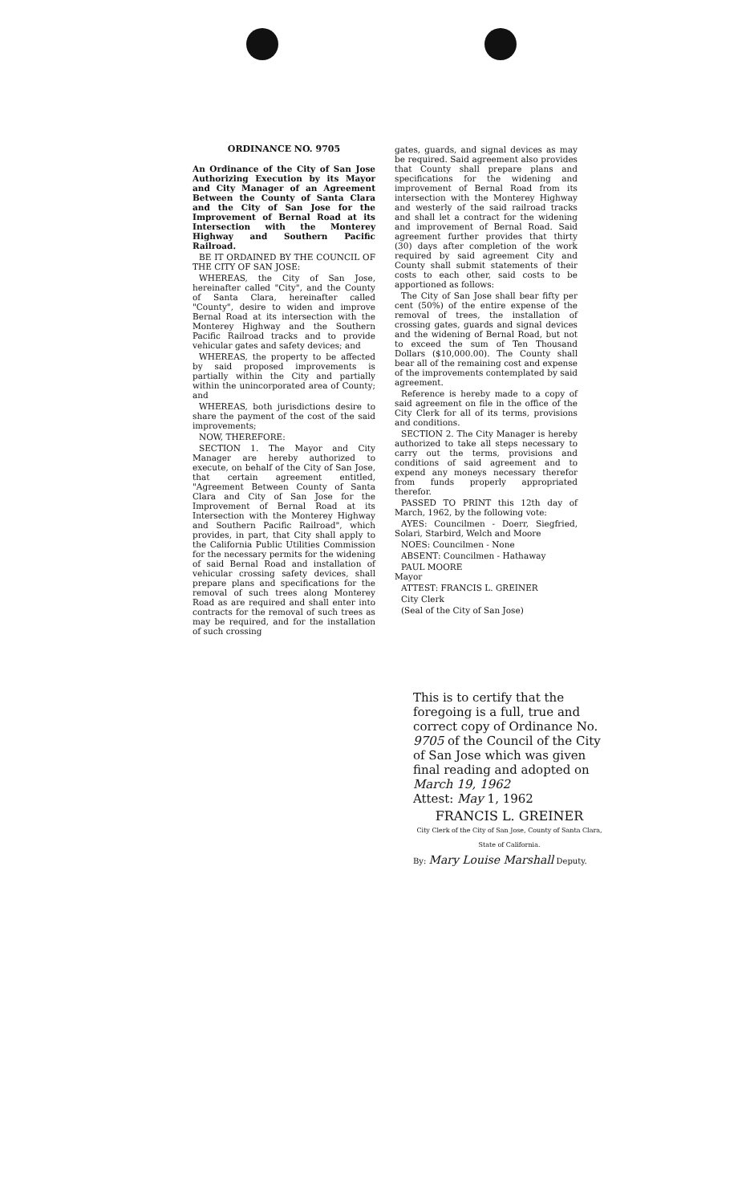ORDINANCE NO. 9705
An Ordinance of the City of San Jose Authorizing Execution by its Mayor and City Manager of an Agreement Between the County of Santa Clara and the City of San Jose for the Improvement of Bernal Road at its Intersection with the Monterey Highway and Southern Pacific Railroad.
BE IT ORDAINED BY THE COUNCIL OF THE CITY OF SAN JOSE:
WHEREAS, the City of San Jose, hereinafter called "City", and the County of Santa Clara, hereinafter called "County", desire to widen and improve Bernal Road at its intersection with the Monterey Highway and the Southern Pacific Railroad tracks and to provide vehicular gates and safety devices; and
WHEREAS, the property to be affected by said proposed improvements is partially within the City and partially within the unincorporated area of County; and
WHEREAS, both jurisdictions desire to share the payment of the cost of the said improvements;
NOW, THEREFORE:
SECTION 1. The Mayor and City Manager are hereby authorized to execute, on behalf of the City of San Jose, that certain agreement entitled, "Agreement Between County of Santa Clara and City of San Jose for the Improvement of Bernal Road at its Intersection with the Monterey Highway and Southern Pacific Railroad", which provides, in part, that City shall apply to the California Public Utilities Commission for the necessary permits for the widening of said Bernal Road and installation of vehicular crossing safety devices, shall prepare plans and specifications for the removal of such trees along Monterey Road as are required and shall enter into contracts for the removal of such trees as may be required, and for the installation of such crossing
gates, guards, and signal devices as may be required. Said agreement also provides that County shall prepare plans and specifications for the widening and improvement of Bernal Road from its intersection with the Monterey Highway and westerly of the said railroad tracks and shall let a contract for the widening and improvement of Bernal Road. Said agreement further provides that thirty (30) days after completion of the work required by said agreement City and County shall submit statements of their costs to each other, said costs to be apportioned as follows:
The City of San Jose shall bear fifty per cent (50%) of the entire expense of the removal of trees, the installation of crossing gates, guards and signal devices and the widening of Bernal Road, but not to exceed the sum of Ten Thousand Dollars ($10,000.00). The County shall bear all of the remaining cost and expense of the improvements contemplated by said agreement.
Reference is hereby made to a copy of said agreement on file in the office of the City Clerk for all of its terms, provisions and conditions.
SECTION 2. The City Manager is hereby authorized to take all steps necessary to carry out the terms, provisions and conditions of said agreement and to expend any moneys necessary therefor from funds properly appropriated therefor.
PASSED TO PRINT this 12th day of March, 1962, by the following vote:
AYES: Councilmen - Doerr, Siegfried, Solari, Starbird, Welch and Moore
NOES: Councilmen - None
ABSENT: Councilmen - Hathaway
PAUL MOORE
Mayor
ATTEST: FRANCIS L. GREINER
City Clerk
(Seal of the City of San Jose)
This is to certify that the foregoing is a full, true and correct copy of Ordinance No. 9705 of the Council of the City of San Jose which was given final reading and adopted on March 19, 1962
Attest: May 1, 1962
FRANCIS L. GREINER
City Clerk of the City of San Jose, County of Santa Clara, State of California.
By: Mary Louise Marshall Deputy.